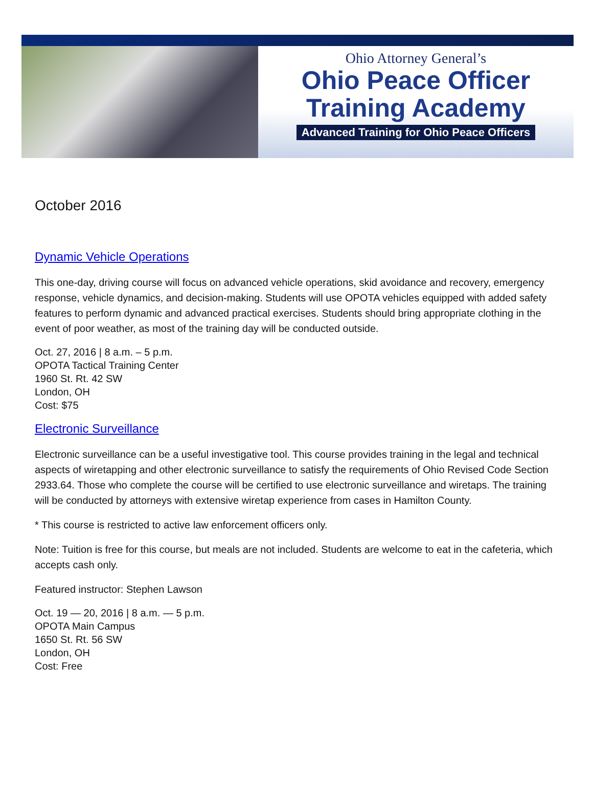Ohio Attorney General’s
Ohio Peace Officer
Training Academy
Advanced Training for Ohio Peace Officers
October 2016
Dynamic Vehicle Operations
This one-day, driving course will focus on advanced vehicle operations, skid avoidance and recovery, emergency response, vehicle dynamics, and decision-making. Students will use OPOTA vehicles equipped with added safety features to perform dynamic and advanced practical exercises. Students should bring appropriate clothing in the event of poor weather, as most of the training day will be conducted outside.
Oct. 27, 2016 | 8 a.m. – 5 p.m.
OPOTA Tactical Training Center
1960 St. Rt. 42 SW
London, OH
Cost: $75
Electronic Surveillance
Electronic surveillance can be a useful investigative tool. This course provides training in the legal and technical aspects of wiretapping and other electronic surveillance to satisfy the requirements of Ohio Revised Code Section 2933.64. Those who complete the course will be certified to use electronic surveillance and wiretaps. The training will be conducted by attorneys with extensive wiretap experience from cases in Hamilton County.
* This course is restricted to active law enforcement officers only.
Note: Tuition is free for this course, but meals are not included. Students are welcome to eat in the cafeteria, which accepts cash only.
Featured instructor: Stephen Lawson
Oct. 19 — 20, 2016 | 8 a.m. — 5 p.m.
OPOTA Main Campus
1650 St. Rt. 56 SW
London, OH
Cost: Free